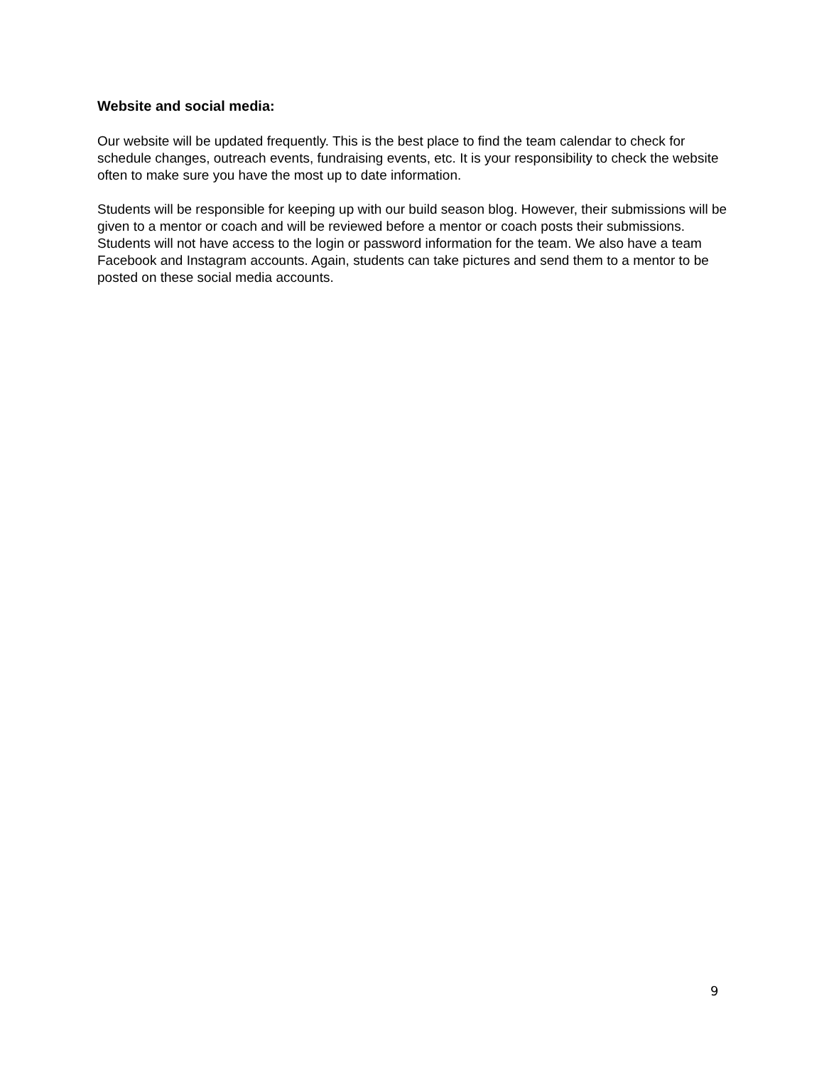Website and social media:
Our website will be updated frequently. This is the best place to find the team calendar to check for schedule changes, outreach events, fundraising events, etc. It is your responsibility to check the website often to make sure you have the most up to date information.
Students will be responsible for keeping up with our build season blog. However, their submissions will be given to a mentor or coach and will be reviewed before a mentor or coach posts their submissions. Students will not have access to the login or password information for the team. We also have a team Facebook and Instagram accounts. Again, students can take pictures and send them to a mentor to be posted on these social media accounts.
9